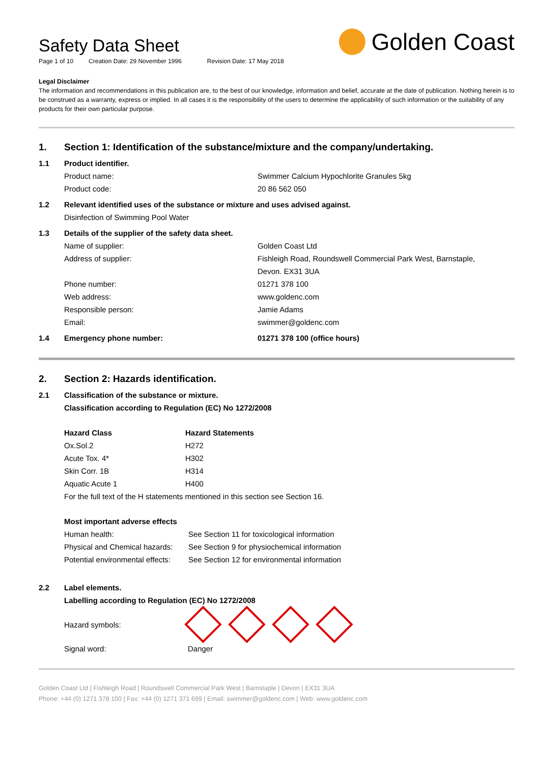Safety Data Sheet
Golden Coast
Page 1 of 10 Creation Date: 29 November 1996 Revision Date: 17 May 2018
Legal Disclaimer
The information and recommendations in this publication are, to the best of our knowledge, information and belief, accurate at the date of publication. Nothing herein is to be construed as a warranty, express or implied. In all cases it is the responsibility of the users to determine the applicability of such information or the suitability of any products for their own particular purpose.
1. Section 1: Identification of the substance/mixture and the company/undertaking.
1.1 Product identifier.
Product name: Swimmer Calcium Hypochlorite Granules 5kg
Product code: 20 86 562 050
1.2 Relevant identified uses of the substance or mixture and uses advised against.
Disinfection of Swimming Pool Water
1.3 Details of the supplier of the safety data sheet.
Name of supplier: Golden Coast Ltd
Address of supplier: Fishleigh Road, Roundswell Commercial Park West, Barnstaple,
Devon. EX31 3UA
Phone number: 01271 378 100
Web address: www.goldenc.com
Responsible person: Jamie Adams
Email: swimmer@goldenc.com
1.4 Emergency phone number: 01271 378 100 (office hours)
2. Section 2: Hazards identification.
2.1 Classification of the substance or mixture.
Classification according to Regulation (EC) No 1272/2008
| Hazard Class | Hazard Statements |
| --- | --- |
| Ox.Sol.2 | H272 |
| Acute Tox. 4* | H302 |
| Skin Corr. 1B | H314 |
| Aquatic Acute 1 | H400 |
| For the full text of the H statements mentioned in this section see Section 16. | |
| Most important adverse effects | |
| --- | --- |
| Human health: | See Section 11 for toxicological information |
| Physical and Chemical hazards: | See Section 9 for physiochemical information |
| Potential environmental effects: | See Section 12 for environmental information |
2.2 Label elements.
Labelling according to Regulation (EC) No 1272/2008
Hazard symbols:
Signal word: Danger
Golden Coast Ltd | Fishleigh Road | Roundswell Commercial Park West | Barnstaple | Devon | EX31 3UA
Phone: +44 (0) 1271 378 100 | Fax: +44 (0) 1271 371 699 | Email: swimmer@goldenc.com | Web: www.goldenc.com